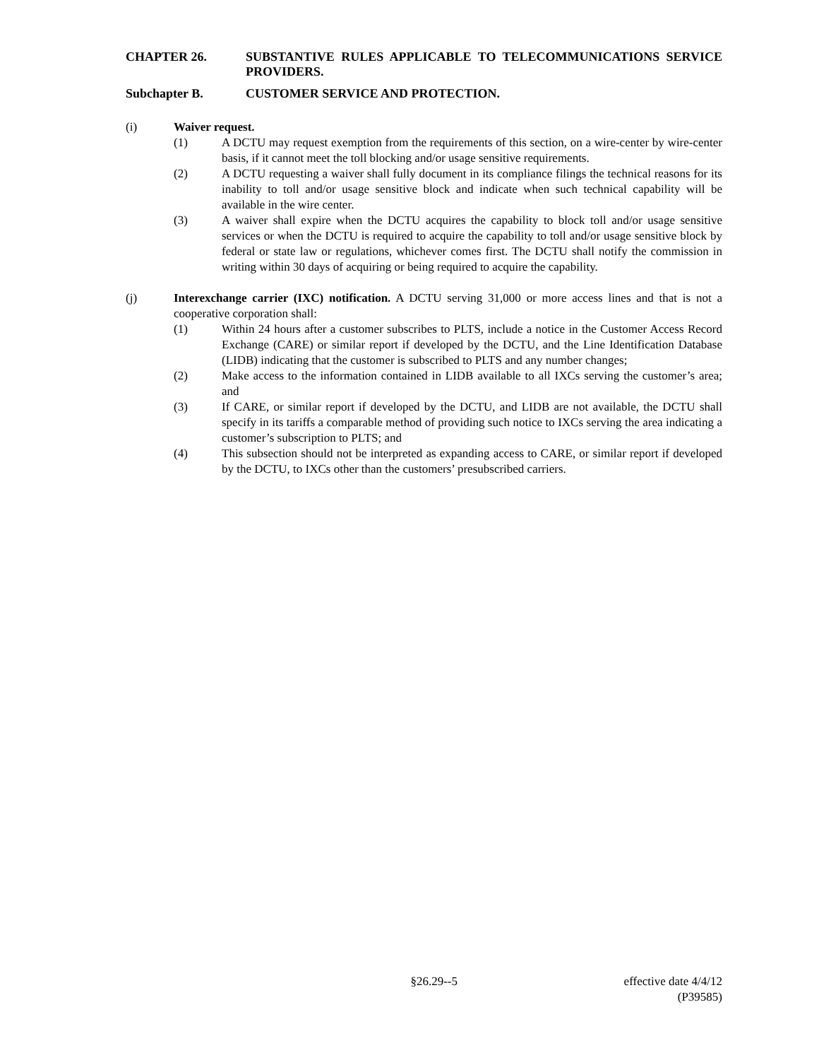CHAPTER 26. SUBSTANTIVE RULES APPLICABLE TO TELECOMMUNICATIONS SERVICE PROVIDERS.
Subchapter B. CUSTOMER SERVICE AND PROTECTION.
(i) Waiver request.
(1) A DCTU may request exemption from the requirements of this section, on a wire-center by wire-center basis, if it cannot meet the toll blocking and/or usage sensitive requirements.
(2) A DCTU requesting a waiver shall fully document in its compliance filings the technical reasons for its inability to toll and/or usage sensitive block and indicate when such technical capability will be available in the wire center.
(3) A waiver shall expire when the DCTU acquires the capability to block toll and/or usage sensitive services or when the DCTU is required to acquire the capability to toll and/or usage sensitive block by federal or state law or regulations, whichever comes first. The DCTU shall notify the commission in writing within 30 days of acquiring or being required to acquire the capability.
(j) Interexchange carrier (IXC) notification. A DCTU serving 31,000 or more access lines and that is not a cooperative corporation shall:
(1) Within 24 hours after a customer subscribes to PLTS, include a notice in the Customer Access Record Exchange (CARE) or similar report if developed by the DCTU, and the Line Identification Database (LIDB) indicating that the customer is subscribed to PLTS and any number changes;
(2) Make access to the information contained in LIDB available to all IXCs serving the customer’s area; and
(3) If CARE, or similar report if developed by the DCTU, and LIDB are not available, the DCTU shall specify in its tariffs a comparable method of providing such notice to IXCs serving the area indicating a customer’s subscription to PLTS; and
(4) This subsection should not be interpreted as expanding access to CARE, or similar report if developed by the DCTU, to IXCs other than the customers’ presubscribed carriers.
§26.29--5 effective date 4/4/12
(P39585)